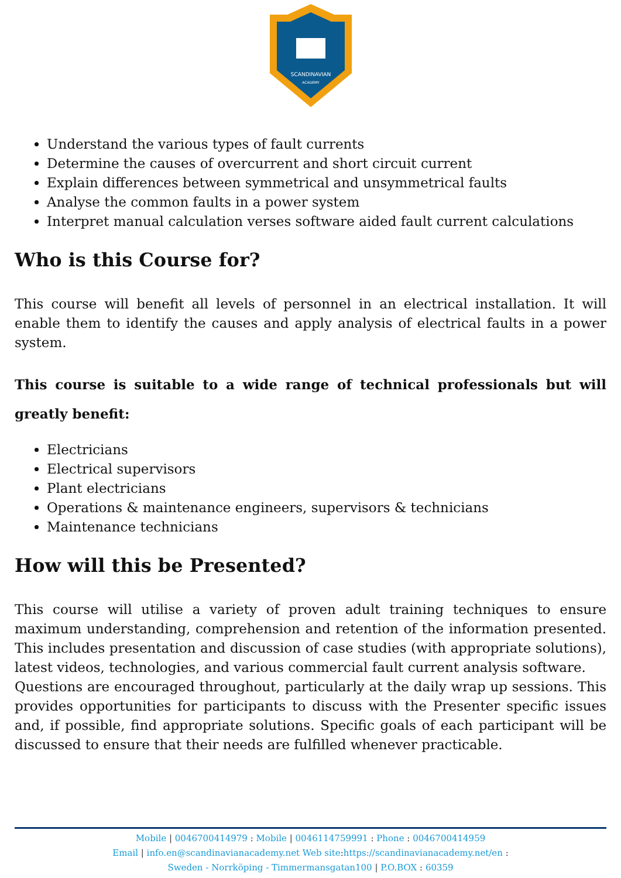SCANDINAVIAN
ACADEMY
Understand the various types of fault currents
Determine the causes of overcurrent and short circuit current
Explain differences between symmetrical and unsymmetrical faults
Analyse the common faults in a power system
Interpret manual calculation verses software aided fault current calculations
Who is this Course for?
This course will benefit all levels of personnel in an electrical installation. It will enable them to identify the causes and apply analysis of electrical faults in a power system.
This course is suitable to a wide range of technical professionals but will greatly benefit:
Electricians
Electrical supervisors
Plant electricians
Operations & maintenance engineers, supervisors & technicians
Maintenance technicians
How will this be Presented?
This course will utilise a variety of proven adult training techniques to ensure maximum understanding, comprehension and retention of the information presented. This includes presentation and discussion of case studies (with appropriate solutions), latest videos, technologies, and various commercial fault current analysis software.
Questions are encouraged throughout, particularly at the daily wrap up sessions. This provides opportunities for participants to discuss with the Presenter specific issues and, if possible, find appropriate solutions. Specific goals of each participant will be discussed to ensure that their needs are fulfilled whenever practicable.
Mobile | 0046700414979 : Mobile | 0046114759991 : Phone : 0046700414959
Email | info.en@scandinavianacademy.net Web site: https://scandinavianacademy.net/en :
Sweden - Norrköping - Timmermansgatan100 | P.O.BOX : 60359